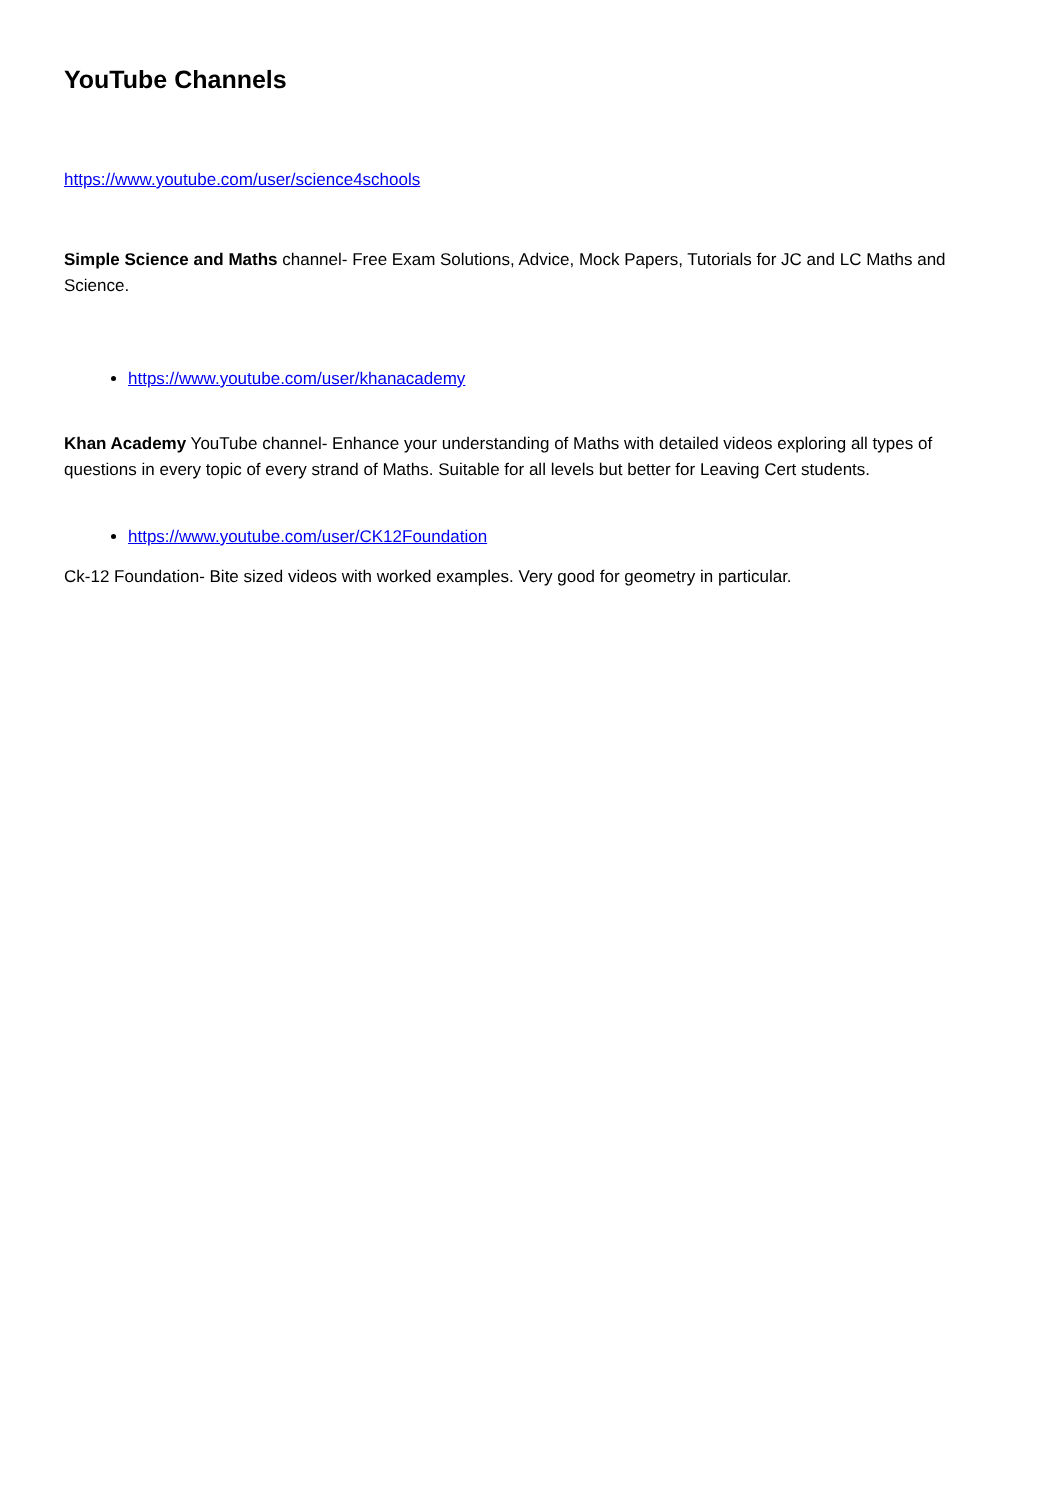YouTube Channels
https://www.youtube.com/user/science4schools
Simple Science and Maths channel- Free Exam Solutions, Advice, Mock Papers, Tutorials for JC and LC Maths and Science.
https://www.youtube.com/user/khanacademy
Khan Academy YouTube channel- Enhance your understanding of Maths with detailed videos exploring all types of questions in every topic of every strand of Maths. Suitable for all levels but better for Leaving Cert students.
https://www.youtube.com/user/CK12Foundation
Ck-12 Foundation- Bite sized videos with worked examples. Very good for geometry in particular.